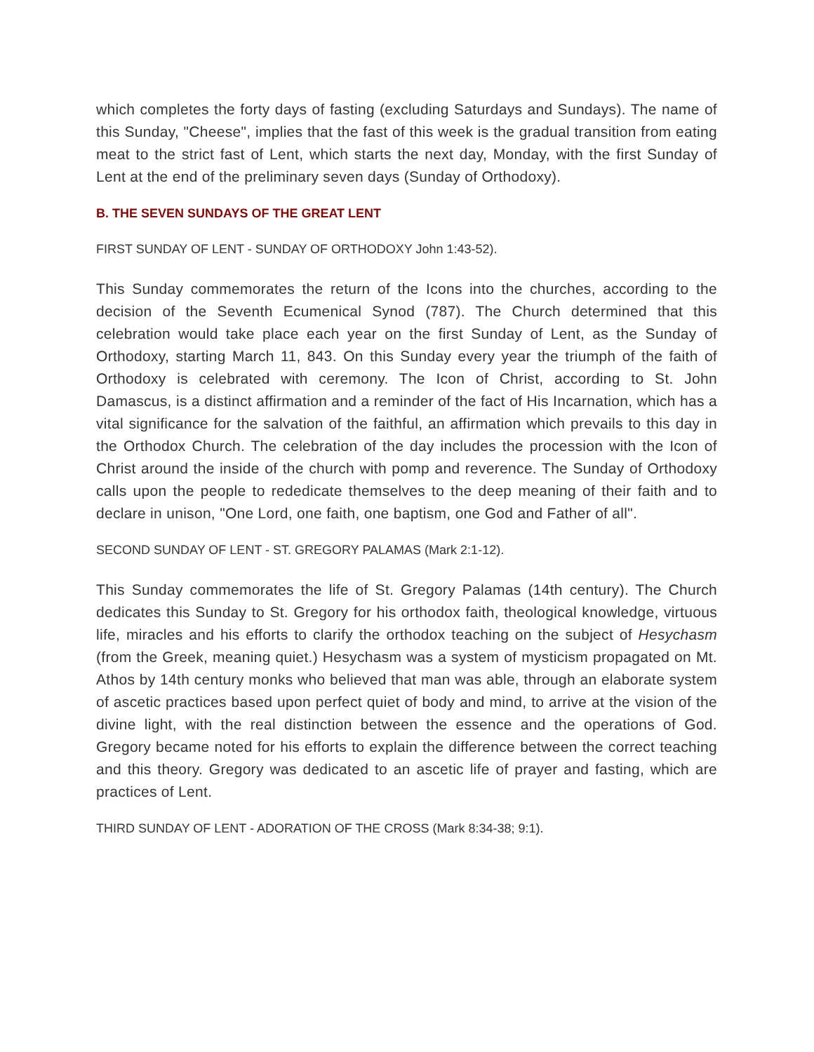which completes the forty days of fasting (excluding Saturdays and Sundays). The name of this Sunday, "Cheese", implies that the fast of this week is the gradual transition from eating meat to the strict fast of Lent, which starts the next day, Monday, with the first Sunday of Lent at the end of the preliminary seven days (Sunday of Orthodoxy).
B. THE SEVEN SUNDAYS OF THE GREAT LENT
FIRST SUNDAY OF LENT - SUNDAY OF ORTHODOXY John 1:43-52).
This Sunday commemorates the return of the Icons into the churches, according to the decision of the Seventh Ecumenical Synod (787). The Church determined that this celebration would take place each year on the first Sunday of Lent, as the Sunday of Orthodoxy, starting March 11, 843. On this Sunday every year the triumph of the faith of Orthodoxy is celebrated with ceremony. The Icon of Christ, according to St. John Damascus, is a distinct affirmation and a reminder of the fact of His Incarnation, which has a vital significance for the salvation of the faithful, an affirmation which prevails to this day in the Orthodox Church. The celebration of the day includes the procession with the Icon of Christ around the inside of the church with pomp and reverence. The Sunday of Orthodoxy calls upon the people to rededicate themselves to the deep meaning of their faith and to declare in unison, "One Lord, one faith, one baptism, one God and Father of all".
SECOND SUNDAY OF LENT - ST. GREGORY PALAMAS (Mark 2:1-12).
This Sunday commemorates the life of St. Gregory Palamas (14th century). The Church dedicates this Sunday to St. Gregory for his orthodox faith, theological knowledge, virtuous life, miracles and his efforts to clarify the orthodox teaching on the subject of Hesychasm (from the Greek, meaning quiet.) Hesychasm was a system of mysticism propagated on Mt. Athos by 14th century monks who believed that man was able, through an elaborate system of ascetic practices based upon perfect quiet of body and mind, to arrive at the vision of the divine light, with the real distinction between the essence and the operations of God. Gregory became noted for his efforts to explain the difference between the correct teaching and this theory. Gregory was dedicated to an ascetic life of prayer and fasting, which are practices of Lent.
THIRD SUNDAY OF LENT - ADORATION OF THE CROSS (Mark 8:34-38; 9:1).